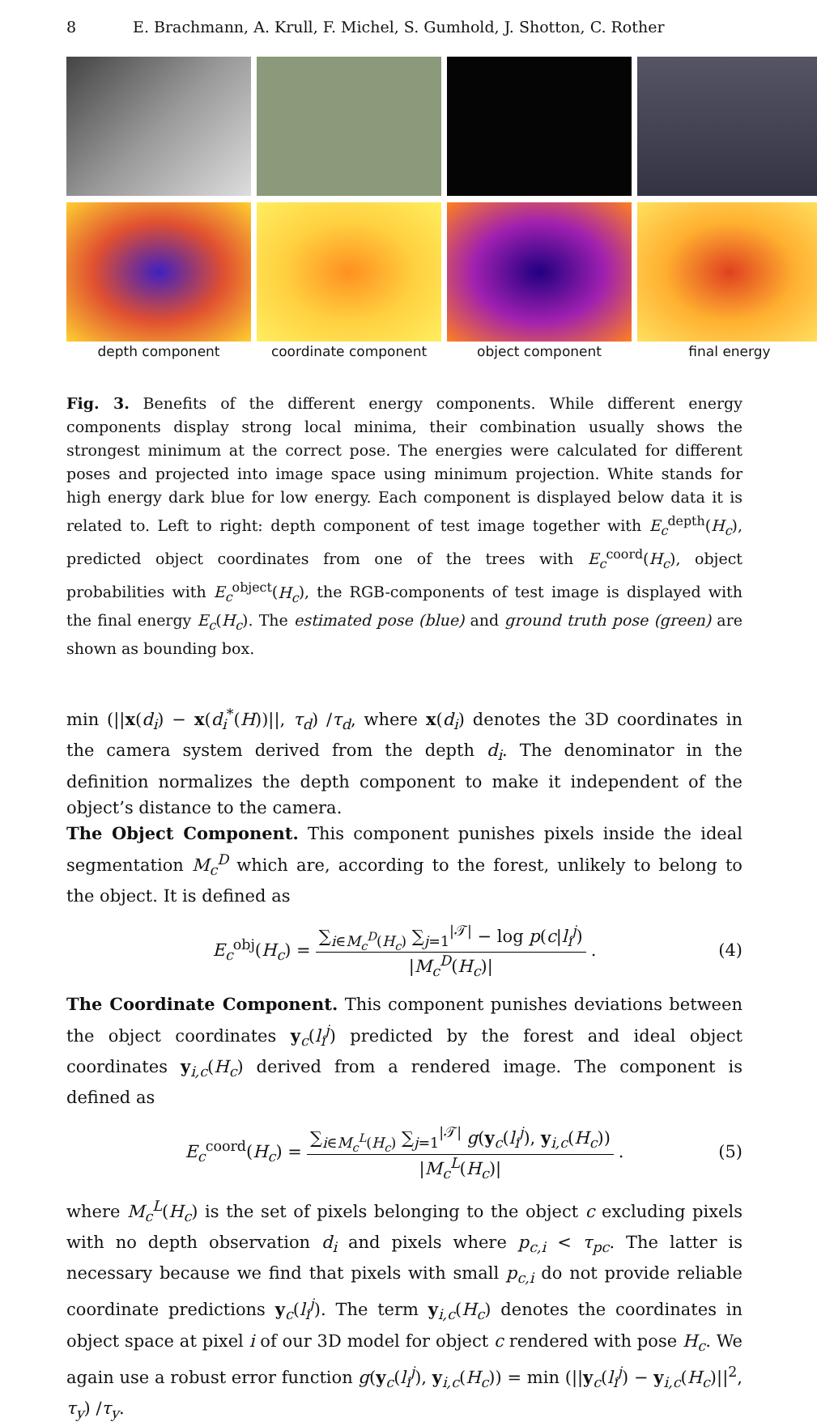8 E. Brachmann, A. Krull, F. Michel, S. Gumhold, J. Shotton, C. Rother
depth component
coordinate component
object component
final energy
Fig. 3. Benefits of the different energy components. While different energy components display strong local minima, their combination usually shows the strongest minimum at the correct pose. The energies were calculated for different poses and projected into image space using minimum projection. White stands for high energy dark blue for low energy. Each component is displayed below data it is related to. Left to right: depth component of test image together with E<sub>c</sub><sup>depth</sup>(H<sub>c</sub>), predicted object coordinates from one of the trees with E<sub>c</sub><sup>coord</sup>(H<sub>c</sub>), object probabilities with E<sub>c</sub><sup>object</sup>(H<sub>c</sub>), the RGB-components of test image is displayed with the final energy E<sub>c</sub>(H<sub>c</sub>). The estimated pose (blue) and ground truth pose (green) are shown as bounding box.
min (||x(d<sub>i</sub>) − x(d<sub>i</sub><sup>*</sup>(H))||, τ<sub>d</sub>) /τ<sub>d</sub>, where x(d<sub>i</sub>) denotes the 3D coordinates in the camera system derived from the depth d<sub>i</sub>. The denominator in the definition normalizes the depth component to make it independent of the object’s distance to the camera.
The Object Component. This component punishes pixels inside the ideal segmentation M<sub>c</sub><sup>D</sup> which are, according to the forest, unlikely to belong to the object. It is defined as
E<sub>c</sub><sup>obj</sup>(H<sub>c</sub>) =
∑<sub>i∈M<sub>c</sub><sup>D</sup>(H<sub>c</sub>)</sub> ∑<sub>j=1</sub><sup>|𝒯|</sup> − log p(c|l<sub>i</sub><sup>j</sup>)
|M<sub>c</sub><sup>D</sup>(H<sub>c</sub>)|
. (4)
The Coordinate Component. This component punishes deviations between the object coordinates y<sub>c</sub>(l<sub>i</sub><sup>j</sup>) predicted by the forest and ideal object coordinates y<sub>i,c</sub>(H<sub>c</sub>) derived from a rendered image. The component is defined as
E<sub>c</sub><sup>coord</sup>(H<sub>c</sub>) =
∑<sub>i∈M<sub>c</sub><sup>L</sup>(H<sub>c</sub>)</sub> ∑<sub>j=1</sub><sup>|𝒯|</sup> g(y<sub>c</sub>(l<sub>i</sub><sup>j</sup>), y<sub>i,c</sub>(H<sub>c</sub>))
|M<sub>c</sub><sup>L</sup>(H<sub>c</sub>)|
. (5)
where M<sub>c</sub><sup>L</sup>(H<sub>c</sub>) is the set of pixels belonging to the object c excluding pixels with no depth observation d<sub>i</sub> and pixels where p<sub>c,i</sub> < τ<sub>pc</sub>. The latter is necessary because we find that pixels with small p<sub>c,i</sub> do not provide reliable coordinate predictions y<sub>c</sub>(l<sub>i</sub><sup>j</sup>). The term y<sub>i,c</sub>(H<sub>c</sub>) denotes the coordinates in object space at pixel i of our 3D model for object c rendered with pose H<sub>c</sub>. We again use a robust error function g(y<sub>c</sub>(l<sub>i</sub><sup>j</sup>), y<sub>i,c</sub>(H<sub>c</sub>)) = min (||y<sub>c</sub>(l<sub>i</sub><sup>j</sup>) − y<sub>i,c</sub>(H<sub>c</sub>)||<sup>2</sup>, τ<sub>y</sub>) /τ<sub>y</sub>.